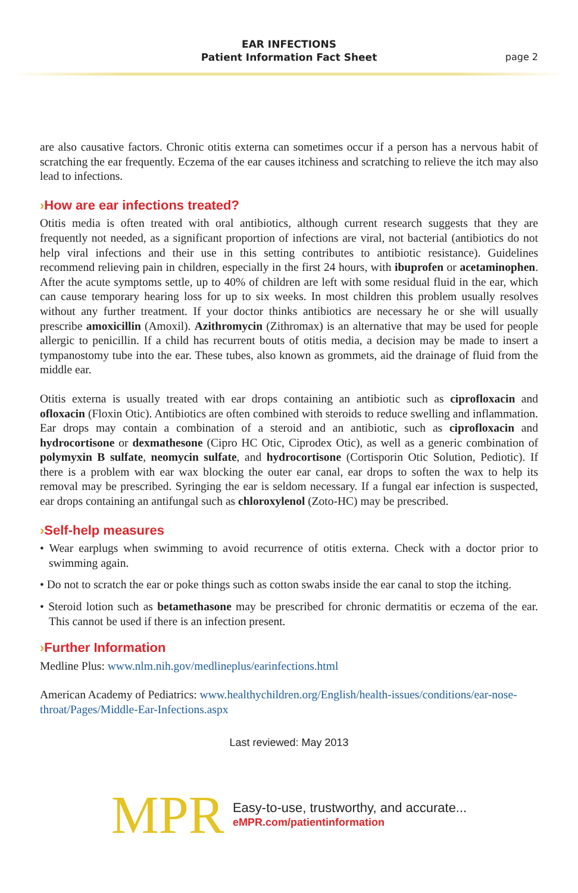EAR INFECTIONS
Patient Information Fact Sheet
page 2
are also causative factors. Chronic otitis externa can sometimes occur if a person has a nervous habit of scratching the ear frequently. Eczema of the ear causes itchiness and scratching to relieve the itch may also lead to infections.
›How are ear infections treated?
Otitis media is often treated with oral antibiotics, although current research suggests that they are frequently not needed, as a significant proportion of infections are viral, not bacterial (antibiotics do not help viral infections and their use in this setting contributes to antibiotic resistance). Guidelines recommend relieving pain in children, especially in the first 24 hours, with ibuprofen or acetaminophen. After the acute symptoms settle, up to 40% of children are left with some residual fluid in the ear, which can cause temporary hearing loss for up to six weeks. In most children this problem usually resolves without any further treatment. If your doctor thinks antibiotics are necessary he or she will usually prescribe amoxicillin (Amoxil). Azithromycin (Zithromax) is an alternative that may be used for people allergic to penicillin. If a child has recurrent bouts of otitis media, a decision may be made to insert a tympanostomy tube into the ear. These tubes, also known as grommets, aid the drainage of fluid from the middle ear.
Otitis externa is usually treated with ear drops containing an antibiotic such as ciprofloxacin and ofloxacin (Floxin Otic). Antibiotics are often combined with steroids to reduce swelling and inflammation. Ear drops may contain a combination of a steroid and an antibiotic, such as ciprofloxacin and hydrocortisone or dexmathesone (Cipro HC Otic, Ciprodex Otic), as well as a generic combination of polymyxin B sulfate, neomycin sulfate, and hydrocortisone (Cortisporin Otic Solution, Pediotic). If there is a problem with ear wax blocking the outer ear canal, ear drops to soften the wax to help its removal may be prescribed. Syringing the ear is seldom necessary. If a fungal ear infection is suspected, ear drops containing an antifungal such as chloroxylenol (Zoto-HC) may be prescribed.
›Self-help measures
• Wear earplugs when swimming to avoid recurrence of otitis externa. Check with a doctor prior to swimming again.
• Do not to scratch the ear or poke things such as cotton swabs inside the ear canal to stop the itching.
• Steroid lotion such as betamethasone may be prescribed for chronic dermatitis or eczema of the ear. This cannot be used if there is an infection present.
›Further Information
Medline Plus: www.nlm.nih.gov/medlineplus/earinfections.html
American Academy of Pediatrics: www.healthychildren.org/English/health-issues/conditions/ear-nose-throat/Pages/Middle-Ear-Infections.aspx
Last reviewed: May 2013
MPR
Easy-to-use, trustworthy, and accurate...
eMPR.com/patientinformation